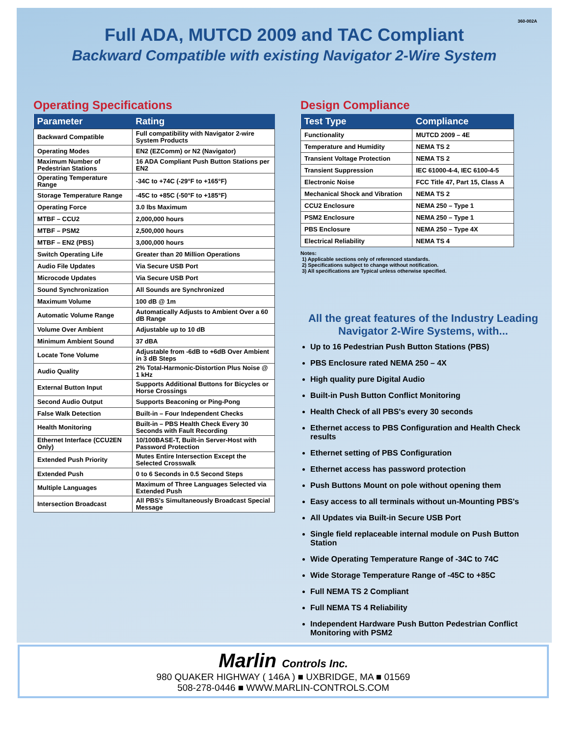360-002A
Full ADA, MUTCD 2009 and TAC Compliant
Backward Compatible with existing Navigator 2-Wire System
Operating Specifications
| Parameter | Rating |
| --- | --- |
| Backward Compatible | Full compatibility with Navigator 2-wire System Products |
| Operating Modes | EN2 (EZComm) or N2 (Navigator) |
| Maximum Number of Pedestrian Stations | 16 ADA Compliant Push Button Stations per EN2 |
| Operating Temperature Range | -34C to +74C (-29°F to +165°F) |
| Storage Temperature Range | -45C to +85C (-50°F to +185°F) |
| Operating Force | 3.0 lbs Maximum |
| MTBF – CCU2 | 2,000,000 hours |
| MTBF – PSM2 | 2,500,000 hours |
| MTBF – EN2 (PBS) | 3,000,000 hours |
| Switch Operating Life | Greater than 20 Million Operations |
| Audio File Updates | Via Secure USB Port |
| Microcode Updates | Via Secure USB Port |
| Sound Synchronization | All Sounds are Synchronized |
| Maximum Volume | 100 dB @ 1m |
| Automatic Volume Range | Automatically Adjusts to Ambient Over a 60 dB Range |
| Volume Over Ambient | Adjustable up to 10 dB |
| Minimum Ambient Sound | 37 dBA |
| Locate Tone Volume | Adjustable from -6dB to +6dB Over Ambient in 3 dB Steps |
| Audio Quality | 2% Total-Harmonic-Distortion Plus Noise @ 1 kHz |
| External Button Input | Supports Additional Buttons for Bicycles or Horse Crossings |
| Second Audio Output | Supports Beaconing or Ping-Pong |
| False Walk Detection | Built-in – Four Independent Checks |
| Health Monitoring | Built-in – PBS Health Check Every 30 Seconds with Fault Recording |
| Ethernet Interface (CCU2EN Only) | 10/100BASE-T, Built-in Server-Host with Password Protection |
| Extended Push Priority | Mutes Entire Intersection Except the Selected Crosswalk |
| Extended Push | 0 to 6 Seconds in 0.5 Second Steps |
| Multiple Languages | Maximum of Three Languages Selected via Extended Push |
| Intersection Broadcast | All PBS's Simultaneously Broadcast Special Message |
Design Compliance
| Test Type | Compliance |
| --- | --- |
| Functionality | MUTCD 2009 – 4E |
| Temperature and Humidity | NEMA TS 2 |
| Transient Voltage Protection | NEMA TS 2 |
| Transient Suppression | IEC 61000-4-4, IEC 6100-4-5 |
| Electronic Noise | FCC Title 47, Part 15, Class A |
| Mechanical Shock and Vibration | NEMA TS 2 |
| CCU2 Enclosure | NEMA 250 – Type 1 |
| PSM2 Enclosure | NEMA 250 – Type 1 |
| PBS Enclosure | NEMA 250 – Type 4X |
| Electrical Reliability | NEMA TS 4 |
Notes:
1) Applicable sections only of referenced standards.
2) Specifications subject to change without notification.
3) All specifications are Typical unless otherwise specified.
All the great features of the Industry Leading
Navigator 2-Wire Systems, with...
Up to 16 Pedestrian Push Button Stations (PBS)
PBS Enclosure rated NEMA 250 – 4X
High quality pure Digital Audio
Built-in Push Button Conflict Monitoring
Health Check of all PBS's every 30 seconds
Ethernet access to PBS Configuration and Health Check results
Ethernet setting of PBS Configuration
Ethernet access has password protection
Push Buttons Mount on pole without opening them
Easy access to all terminals without un-Mounting PBS's
All Updates via Built-in Secure USB Port
Single field replaceable internal module on Push Button Station
Wide Operating Temperature Range of -34C to 74C
Wide Storage Temperature Range of -45C to +85C
Full NEMA TS 2 Compliant
Full NEMA TS 4 Reliability
Independent Hardware Push Button Pedestrian Conflict Monitoring with PSM2
Marlin Controls Inc.
980 QUAKER HIGHWAY ( 146A ) ■ UXBRIDGE, MA ■ 01569
508-278-0446 ■ WWW.MARLIN-CONTROLS.COM